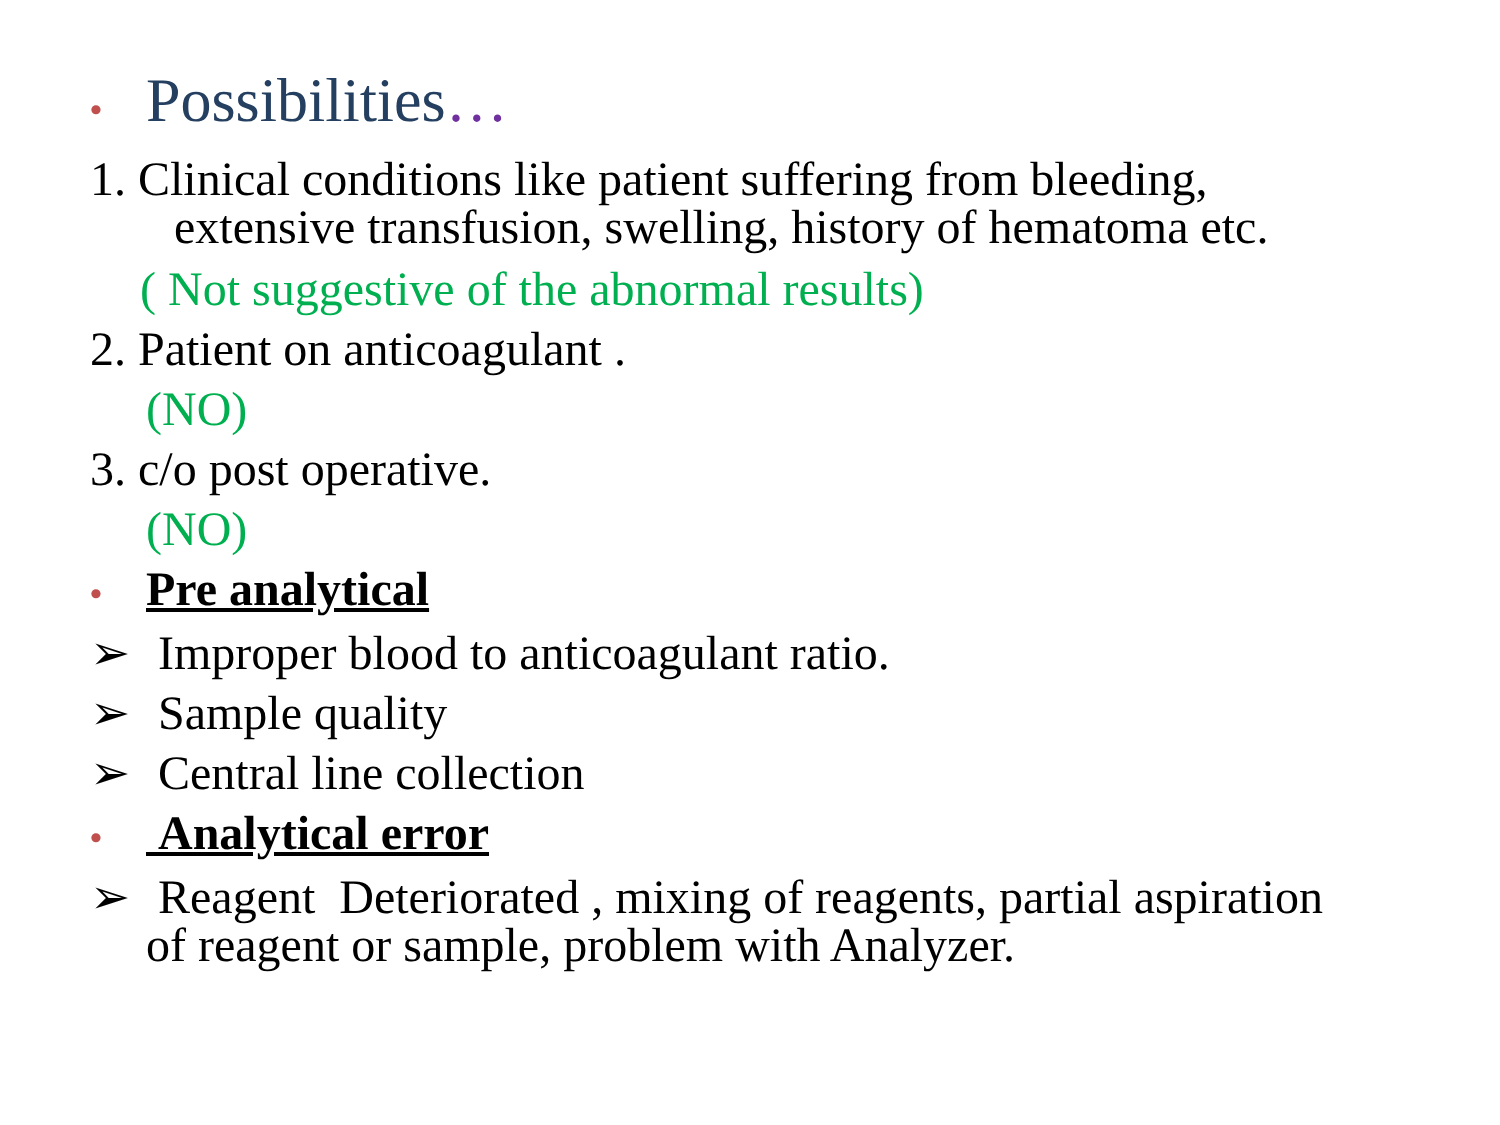• Possibilities…
1. Clinical conditions like patient suffering from bleeding,
extensive transfusion, swelling, history of hematoma etc.
( Not suggestive of the abnormal results)
2. Patient on anticoagulant .
(NO)
3. c/o post operative.
(NO)
• Pre analytical
➢ Improper blood to anticoagulant ratio.
➢ Sample quality
➢ Central line collection
• Analytical error
➢ Reagent Deteriorated , mixing of reagents, partial aspiration
of reagent or sample, problem with Analyzer.